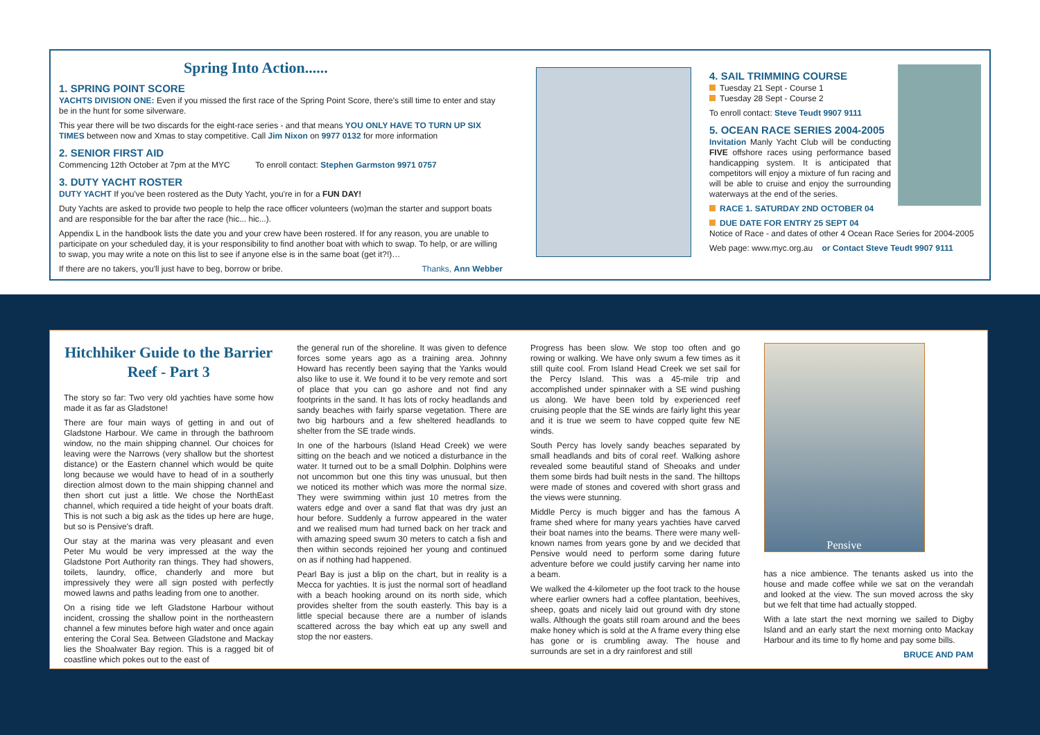Spring Into Action......
1. SPRING POINT SCORE
YACHTS DIVISION ONE: Even if you missed the first race of the Spring Point Score, there's still time to enter and stay be in the hunt for some silverware.
This year there will be two discards for the eight-race series - and that means YOU ONLY HAVE TO TURN UP SIX TIMES between now and Xmas to stay competitive. Call Jim Nixon on 9977 0132 for more information
2. SENIOR FIRST AID
Commencing 12th October at 7pm at the MYC To enroll contact: Stephen Garmston 9971 0757
3. DUTY YACHT ROSTER
DUTY YACHT If you've been rostered as the Duty Yacht, you're in for a FUN DAY!
Duty Yachts are asked to provide two people to help the race officer volunteers (wo)man the starter and support boats and are responsible for the bar after the race (hic... hic...).
Appendix L in the handbook lists the date you and your crew have been rostered. If for any reason, you are unable to participate on your scheduled day, it is your responsibility to find another boat with which to swap. To help, or are willing to swap, you may write a note on this list to see if anyone else is in the same boat (get it?!)…
If there are no takers, you'll just have to beg, borrow or bribe. Thanks, Ann Webber
4. SAIL TRIMMING COURSE
Tuesday 21 Sept - Course 1
Tuesday 28 Sept - Course 2
To enroll contact: Steve Teudt 9907 9111
5. OCEAN RACE SERIES 2004-2005
Invitation Manly Yacht Club will be conducting FIVE offshore races using performance based handicapping system. It is anticipated that competitors will enjoy a mixture of fun racing and will be able to cruise and enjoy the surrounding waterways at the end of the series.
RACE 1. SATURDAY 2ND OCTOBER 04
DUE DATE FOR ENTRY 25 SEPT 04
Notice of Race - and dates of other 4 Ocean Race Series for 2004-2005
Web page: www.myc.org.au or Contact Steve Teudt 9907 9111
Hitchhiker Guide to the Barrier Reef - Part 3
The story so far: Two very old yachties have some how made it as far as Gladstone!
There are four main ways of getting in and out of Gladstone Harbour. We came in through the bathroom window, no the main shipping channel. Our choices for leaving were the Narrows (very shallow but the shortest distance) or the Eastern channel which would be quite long because we would have to head of in a southerly direction almost down to the main shipping channel and then short cut just a little. We chose the NorthEast channel, which required a tide height of your boats draft. This is not such a big ask as the tides up here are huge, but so is Pensive's draft.
Our stay at the marina was very pleasant and even Peter Mu would be very impressed at the way the Gladstone Port Authority ran things. They had showers, toilets, laundry, office, chanderly and more but impressively they were all sign posted with perfectly mowed lawns and paths leading from one to another.
On a rising tide we left Gladstone Harbour without incident, crossing the shallow point in the northeastern channel a few minutes before high water and once again entering the Coral Sea. Between Gladstone and Mackay lies the Shoalwater Bay region. This is a ragged bit of coastline which pokes out to the east of
the general run of the shoreline. It was given to defence forces some years ago as a training area. Johnny Howard has recently been saying that the Yanks would also like to use it. We found it to be very remote and sort of place that you can go ashore and not find any footprints in the sand. It has lots of rocky headlands and sandy beaches with fairly sparse vegetation. There are two big harbours and a few sheltered headlands to shelter from the SE trade winds.
In one of the harbours (Island Head Creek) we were sitting on the beach and we noticed a disturbance in the water. It turned out to be a small Dolphin. Dolphins were not uncommon but one this tiny was unusual, but then we noticed its mother which was more the normal size. They were swimming within just 10 metres from the waters edge and over a sand flat that was dry just an hour before. Suddenly a furrow appeared in the water and we realised mum had turned back on her track and with amazing speed swum 30 meters to catch a fish and then within seconds rejoined her young and continued on as if nothing had happened.
Pearl Bay is just a blip on the chart, but in reality is a Mecca for yachties. It is just the normal sort of headland with a beach hooking around on its north side, which provides shelter from the south easterly. This bay is a little special because there are a number of islands scattered across the bay which eat up any swell and stop the nor easters.
Progress has been slow. We stop too often and go rowing or walking. We have only swum a few times as it still quite cool. From Island Head Creek we set sail for the Percy Island. This was a 45-mile trip and accomplished under spinnaker with a SE wind pushing us along. We have been told by experienced reef cruising people that the SE winds are fairly light this year and it is true we seem to have copped quite few NE winds.
South Percy has lovely sandy beaches separated by small headlands and bits of coral reef. Walking ashore revealed some beautiful stand of Sheoaks and under them some birds had built nests in the sand. The hilltops were made of stones and covered with short grass and the views were stunning.
Middle Percy is much bigger and has the famous A frame shed where for many years yachties have carved their boat names into the beams. There were many well-known names from years gone by and we decided that Pensive would need to perform some daring future adventure before we could justify carving her name into a beam.
We walked the 4-kilometer up the foot track to the house where earlier owners had a coffee plantation, beehives, sheep, goats and nicely laid out ground with dry stone walls. Although the goats still roam around and the bees make honey which is sold at the A frame every thing else has gone or is crumbling away. The house and surrounds are set in a dry rainforest and still
Pensive
has a nice ambience. The tenants asked us into the house and made coffee while we sat on the verandah and looked at the view. The sun moved across the sky but we felt that time had actually stopped.
With a late start the next morning we sailed to Digby Island and an early start the next morning onto Mackay Harbour and its time to fly home and pay some bills.
BRUCE AND PAM